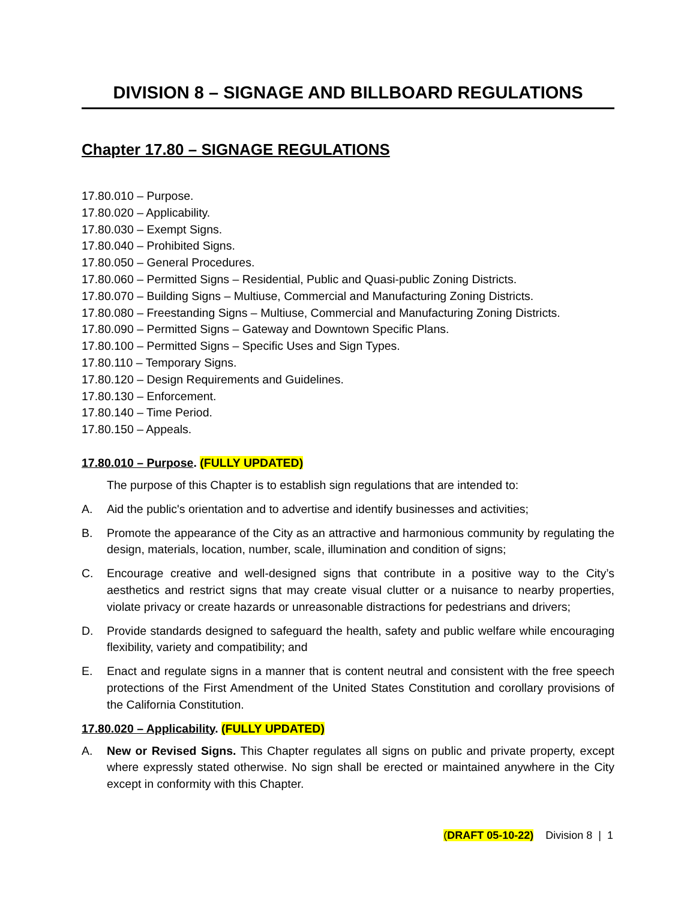DIVISION 8 – SIGNAGE AND BILLBOARD REGULATIONS
Chapter 17.80 – SIGNAGE REGULATIONS
17.80.010 – Purpose.
17.80.020 – Applicability.
17.80.030 – Exempt Signs.
17.80.040 – Prohibited Signs.
17.80.050 – General Procedures.
17.80.060 – Permitted Signs – Residential, Public and Quasi-public Zoning Districts.
17.80.070 – Building Signs – Multiuse, Commercial and Manufacturing Zoning Districts.
17.80.080 – Freestanding Signs – Multiuse, Commercial and Manufacturing Zoning Districts.
17.80.090 – Permitted Signs – Gateway and Downtown Specific Plans.
17.80.100 – Permitted Signs – Specific Uses and Sign Types.
17.80.110 – Temporary Signs.
17.80.120 – Design Requirements and Guidelines.
17.80.130 – Enforcement.
17.80.140 – Time Period.
17.80.150 – Appeals.
17.80.010 – Purpose. (FULLY UPDATED)
The purpose of this Chapter is to establish sign regulations that are intended to:
A. Aid the public's orientation and to advertise and identify businesses and activities;
B. Promote the appearance of the City as an attractive and harmonious community by regulating the design, materials, location, number, scale, illumination and condition of signs;
C. Encourage creative and well-designed signs that contribute in a positive way to the City’s aesthetics and restrict signs that may create visual clutter or a nuisance to nearby properties, violate privacy or create hazards or unreasonable distractions for pedestrians and drivers;
D. Provide standards designed to safeguard the health, safety and public welfare while encouraging flexibility, variety and compatibility; and
E. Enact and regulate signs in a manner that is content neutral and consistent with the free speech protections of the First Amendment of the United States Constitution and corollary provisions of the California Constitution.
17.80.020 – Applicability. (FULLY UPDATED)
A. New or Revised Signs. This Chapter regulates all signs on public and private property, except where expressly stated otherwise. No sign shall be erected or maintained anywhere in the City except in conformity with this Chapter.
(DRAFT 05-10-22) Division 8 | 1